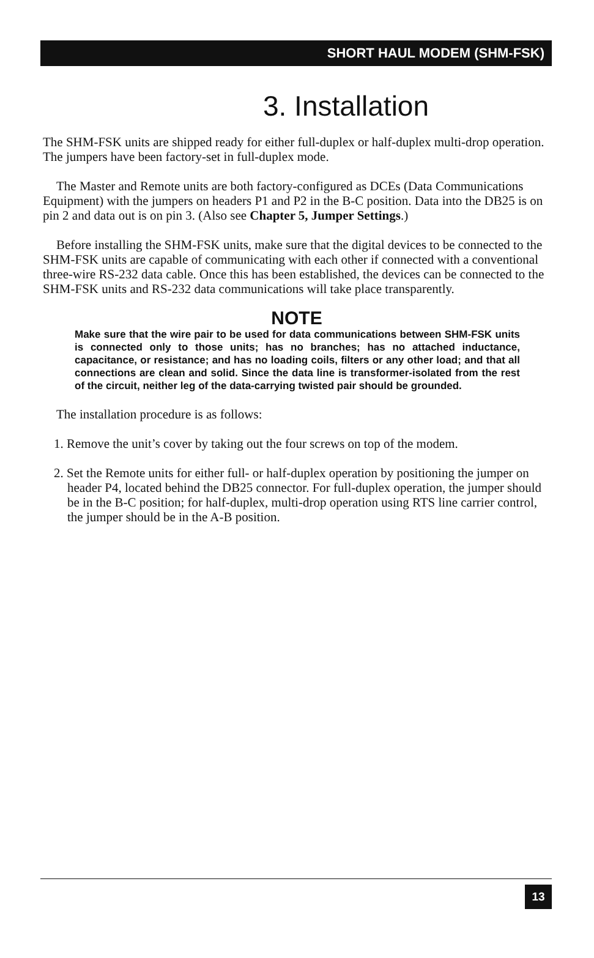SHORT HAUL MODEM (SHM-FSK)
3. Installation
The SHM-FSK units are shipped ready for either full-duplex or half-duplex multi-drop operation. The jumpers have been factory-set in full-duplex mode.
The Master and Remote units are both factory-configured as DCEs (Data Communications Equipment) with the jumpers on headers P1 and P2 in the B-C position. Data into the DB25 is on pin 2 and data out is on pin 3. (Also see Chapter 5, Jumper Settings.)
Before installing the SHM-FSK units, make sure that the digital devices to be connected to the SHM-FSK units are capable of communicating with each other if connected with a conventional three-wire RS-232 data cable. Once this has been established, the devices can be connected to the SHM-FSK units and RS-232 data communications will take place transparently.
NOTE
Make sure that the wire pair to be used for data communications between SHM-FSK units is connected only to those units; has no branches; has no attached inductance, capacitance, or resistance; and has no loading coils, filters or any other load; and that all connections are clean and solid. Since the data line is transformer-isolated from the rest of the circuit, neither leg of the data-carrying twisted pair should be grounded.
The installation procedure is as follows:
1. Remove the unit’s cover by taking out the four screws on top of the modem.
2. Set the Remote units for either full- or half-duplex operation by positioning the jumper on header P4, located behind the DB25 connector. For full-duplex operation, the jumper should be in the B-C position; for half-duplex, multi-drop operation using RTS line carrier control, the jumper should be in the A-B position.
13